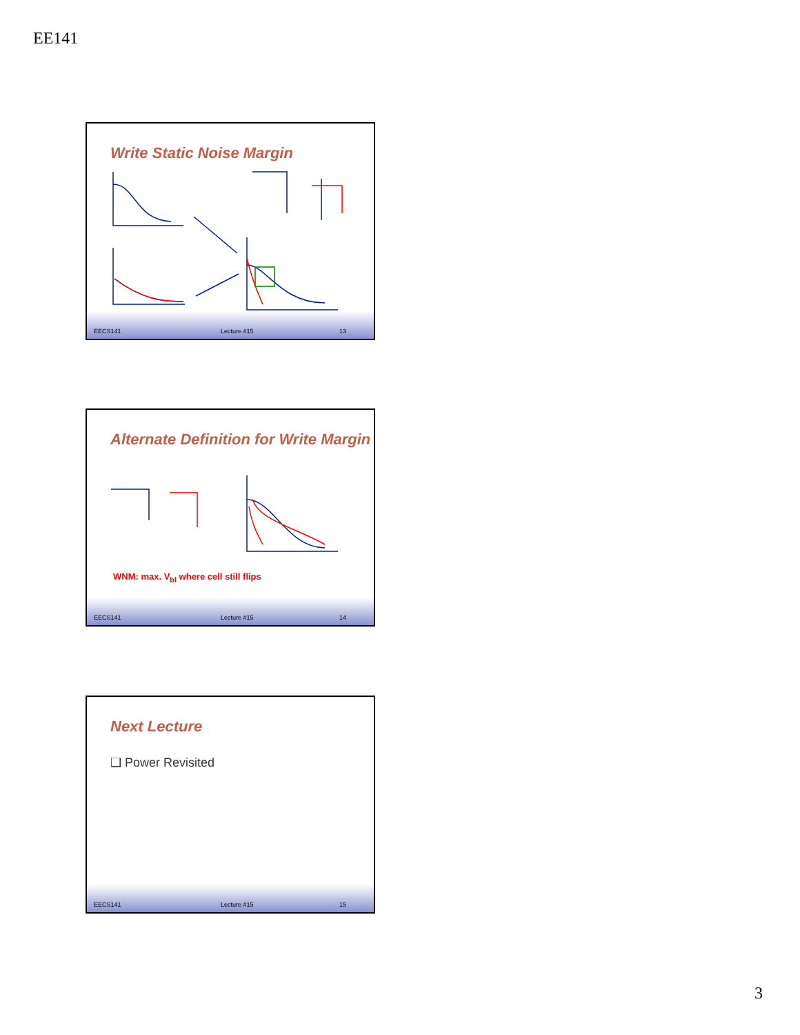EE141
Write Static Noise Margin
EECS141 Lecture #15 13
Alternate Definition for Write Margin
WNM: max. V<sub>bl</sub> where cell still flips
EECS141 Lecture #15 14
Next Lecture
❑ Power Revisited
EECS141 Lecture #15 15
3